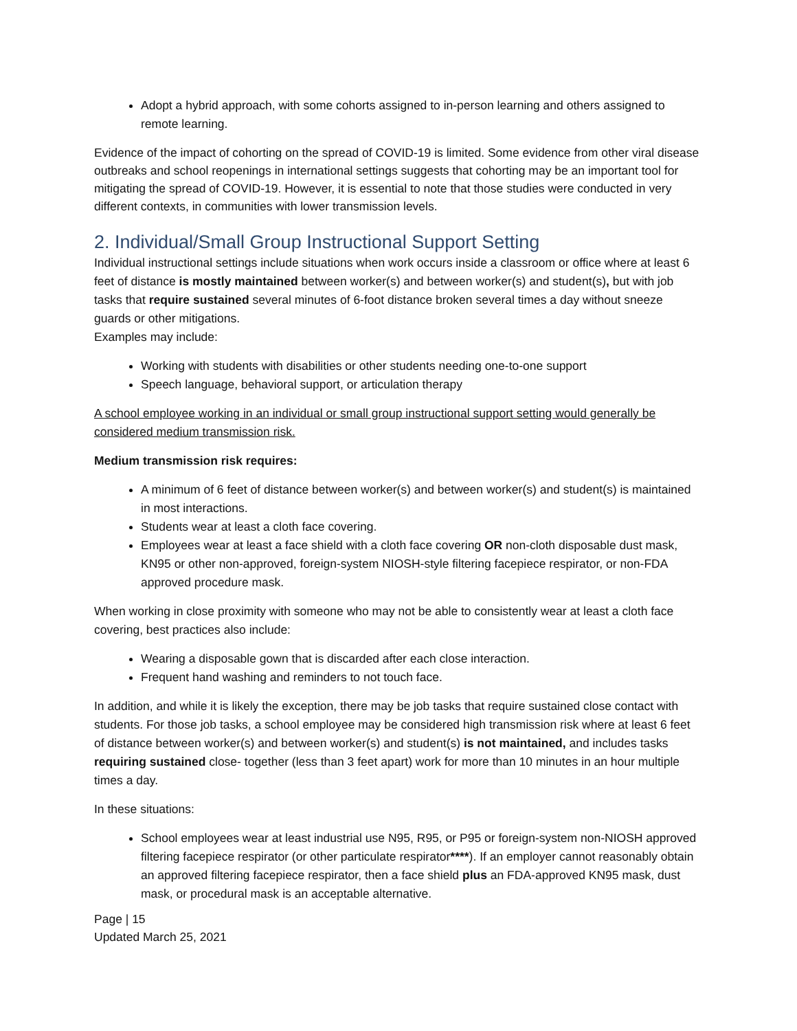Adopt a hybrid approach, with some cohorts assigned to in-person learning and others assigned to remote learning.
Evidence of the impact of cohorting on the spread of COVID-19 is limited. Some evidence from other viral disease outbreaks and school reopenings in international settings suggests that cohorting may be an important tool for mitigating the spread of COVID-19. However, it is essential to note that those studies were conducted in very different contexts, in communities with lower transmission levels.
2. Individual/Small Group Instructional Support Setting
Individual instructional settings include situations when work occurs inside a classroom or office where at least 6 feet of distance is mostly maintained between worker(s) and between worker(s) and student(s), but with job tasks that require sustained several minutes of 6-foot distance broken several times a day without sneeze guards or other mitigations.
Examples may include:
Working with students with disabilities or other students needing one-to-one support
Speech language, behavioral support, or articulation therapy
A school employee working in an individual or small group instructional support setting would generally be considered medium transmission risk.
Medium transmission risk requires:
A minimum of 6 feet of distance between worker(s) and between worker(s) and student(s) is maintained in most interactions.
Students wear at least a cloth face covering.
Employees wear at least a face shield with a cloth face covering OR non-cloth disposable dust mask, KN95 or other non-approved, foreign-system NIOSH-style filtering facepiece respirator, or non-FDA approved procedure mask.
When working in close proximity with someone who may not be able to consistently wear at least a cloth face covering, best practices also include:
Wearing a disposable gown that is discarded after each close interaction.
Frequent hand washing and reminders to not touch face.
In addition, and while it is likely the exception, there may be job tasks that require sustained close contact with students. For those job tasks, a school employee may be considered high transmission risk where at least 6 feet of distance between worker(s) and between worker(s) and student(s) is not maintained, and includes tasks requiring sustained close- together (less than 3 feet apart) work for more than 10 minutes in an hour multiple times a day.
In these situations:
School employees wear at least industrial use N95, R95, or P95 or foreign-system non-NIOSH approved filtering facepiece respirator (or other particulate respirator****). If an employer cannot reasonably obtain an approved filtering facepiece respirator, then a face shield plus an FDA-approved KN95 mask, dust mask, or procedural mask is an acceptable alternative.
Page | 15
Updated March 25, 2021